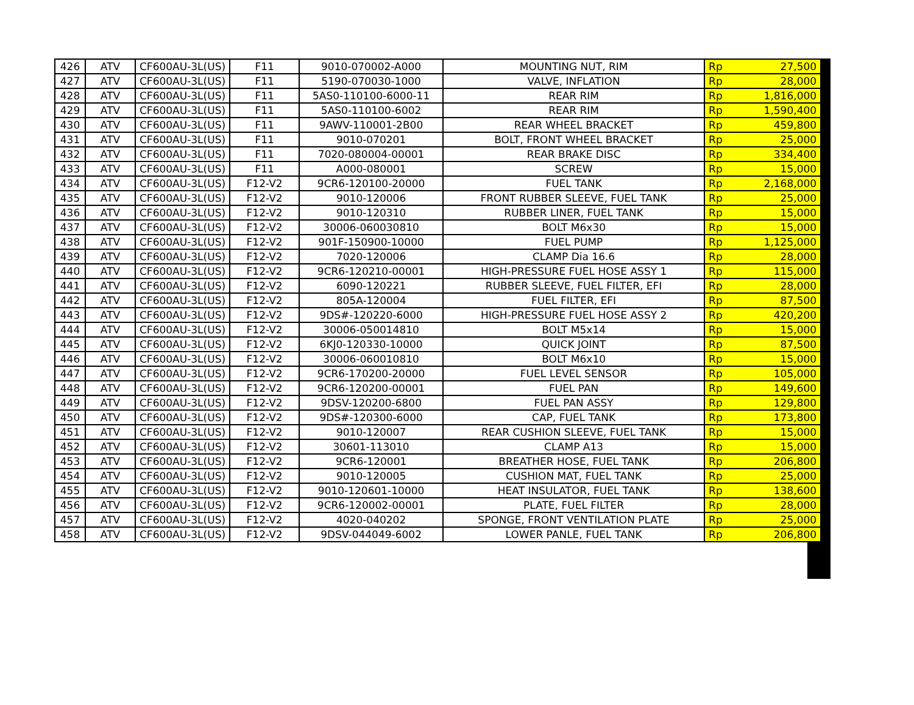| 426 | ATV | CF600AU-3L(US) | F11 | 9010-070002-A000 | MOUNTING NUT, RIM | Rp | 27,500 |
| 427 | ATV | CF600AU-3L(US) | F11 | 5190-070030-1000 | VALVE, INFLATION | Rp | 28,000 |
| 428 | ATV | CF600AU-3L(US) | F11 | 5AS0-110100-6000-11 | REAR RIM | Rp | 1,816,000 |
| 429 | ATV | CF600AU-3L(US) | F11 | 5AS0-110100-6002 | REAR RIM | Rp | 1,590,400 |
| 430 | ATV | CF600AU-3L(US) | F11 | 9AWV-110001-2B00 | REAR WHEEL BRACKET | Rp | 459,800 |
| 431 | ATV | CF600AU-3L(US) | F11 | 9010-070201 | BOLT, FRONT WHEEL BRACKET | Rp | 25,000 |
| 432 | ATV | CF600AU-3L(US) | F11 | 7020-080004-00001 | REAR BRAKE DISC | Rp | 334,400 |
| 433 | ATV | CF600AU-3L(US) | F11 | A000-080001 | SCREW | Rp | 15,000 |
| 434 | ATV | CF600AU-3L(US) | F12-V2 | 9CR6-120100-20000 | FUEL TANK | Rp | 2,168,000 |
| 435 | ATV | CF600AU-3L(US) | F12-V2 | 9010-120006 | FRONT RUBBER SLEEVE, FUEL TANK | Rp | 25,000 |
| 436 | ATV | CF600AU-3L(US) | F12-V2 | 9010-120310 | RUBBER LINER, FUEL TANK | Rp | 15,000 |
| 437 | ATV | CF600AU-3L(US) | F12-V2 | 30006-060030810 | BOLT M6x30 | Rp | 15,000 |
| 438 | ATV | CF600AU-3L(US) | F12-V2 | 901F-150900-10000 | FUEL PUMP | Rp | 1,125,000 |
| 439 | ATV | CF600AU-3L(US) | F12-V2 | 7020-120006 | CLAMP Dia 16.6 | Rp | 28,000 |
| 440 | ATV | CF600AU-3L(US) | F12-V2 | 9CR6-120210-00001 | HIGH-PRESSURE FUEL HOSE ASSY 1 | Rp | 115,000 |
| 441 | ATV | CF600AU-3L(US) | F12-V2 | 6090-120221 | RUBBER SLEEVE, FUEL FILTER, EFI | Rp | 28,000 |
| 442 | ATV | CF600AU-3L(US) | F12-V2 | 805A-120004 | FUEL FILTER, EFI | Rp | 87,500 |
| 443 | ATV | CF600AU-3L(US) | F12-V2 | 9DS#-120220-6000 | HIGH-PRESSURE FUEL HOSE ASSY 2 | Rp | 420,200 |
| 444 | ATV | CF600AU-3L(US) | F12-V2 | 30006-050014810 | BOLT M5x14 | Rp | 15,000 |
| 445 | ATV | CF600AU-3L(US) | F12-V2 | 6KJ0-120330-10000 | QUICK JOINT | Rp | 87,500 |
| 446 | ATV | CF600AU-3L(US) | F12-V2 | 30006-060010810 | BOLT M6x10 | Rp | 15,000 |
| 447 | ATV | CF600AU-3L(US) | F12-V2 | 9CR6-170200-20000 | FUEL LEVEL SENSOR | Rp | 105,000 |
| 448 | ATV | CF600AU-3L(US) | F12-V2 | 9CR6-120200-00001 | FUEL PAN | Rp | 149,600 |
| 449 | ATV | CF600AU-3L(US) | F12-V2 | 9DSV-120200-6800 | FUEL PAN ASSY | Rp | 129,800 |
| 450 | ATV | CF600AU-3L(US) | F12-V2 | 9DS#-120300-6000 | CAP, FUEL TANK | Rp | 173,800 |
| 451 | ATV | CF600AU-3L(US) | F12-V2 | 9010-120007 | REAR CUSHION SLEEVE, FUEL TANK | Rp | 15,000 |
| 452 | ATV | CF600AU-3L(US) | F12-V2 | 30601-113010 | CLAMP A13 | Rp | 15,000 |
| 453 | ATV | CF600AU-3L(US) | F12-V2 | 9CR6-120001 | BREATHER HOSE, FUEL TANK | Rp | 206,800 |
| 454 | ATV | CF600AU-3L(US) | F12-V2 | 9010-120005 | CUSHION MAT, FUEL TANK | Rp | 25,000 |
| 455 | ATV | CF600AU-3L(US) | F12-V2 | 9010-120601-10000 | HEAT INSULATOR, FUEL TANK | Rp | 138,600 |
| 456 | ATV | CF600AU-3L(US) | F12-V2 | 9CR6-120002-00001 | PLATE, FUEL FILTER | Rp | 28,000 |
| 457 | ATV | CF600AU-3L(US) | F12-V2 | 4020-040202 | SPONGE, FRONT VENTILATION PLATE | Rp | 25,000 |
| 458 | ATV | CF600AU-3L(US) | F12-V2 | 9DSV-044049-6002 | LOWER PANLE, FUEL TANK | Rp | 206,800 |